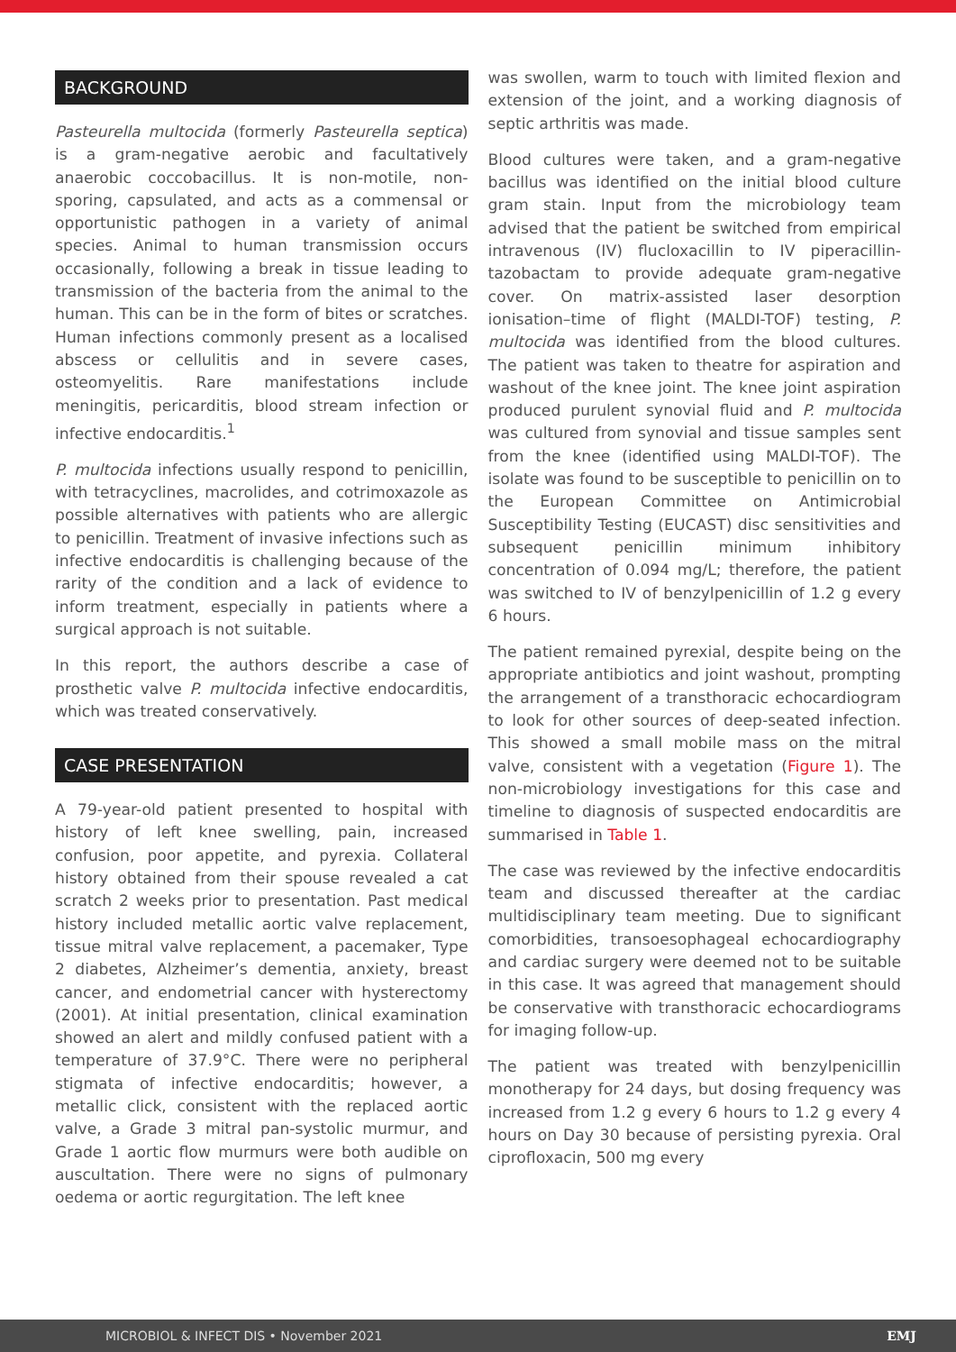BACKGROUND
Pasteurella multocida (formerly Pasteurella septica) is a gram-negative aerobic and facultatively anaerobic coccobacillus. It is non-motile, non-sporing, capsulated, and acts as a commensal or opportunistic pathogen in a variety of animal species. Animal to human transmission occurs occasionally, following a break in tissue leading to transmission of the bacteria from the animal to the human. This can be in the form of bites or scratches. Human infections commonly present as a localised abscess or cellulitis and in severe cases, osteomyelitis. Rare manifestations include meningitis, pericarditis, blood stream infection or infective endocarditis.<sup>1</sup>
P. multocida infections usually respond to penicillin, with tetracyclines, macrolides, and cotrimoxazole as possible alternatives with patients who are allergic to penicillin. Treatment of invasive infections such as infective endocarditis is challenging because of the rarity of the condition and a lack of evidence to inform treatment, especially in patients where a surgical approach is not suitable.
In this report, the authors describe a case of prosthetic valve P. multocida infective endocarditis, which was treated conservatively.
CASE PRESENTATION
A 79-year-old patient presented to hospital with history of left knee swelling, pain, increased confusion, poor appetite, and pyrexia. Collateral history obtained from their spouse revealed a cat scratch 2 weeks prior to presentation. Past medical history included metallic aortic valve replacement, tissue mitral valve replacement, a pacemaker, Type 2 diabetes, Alzheimer’s dementia, anxiety, breast cancer, and endometrial cancer with hysterectomy (2001). At initial presentation, clinical examination showed an alert and mildly confused patient with a temperature of 37.9°C. There were no peripheral stigmata of infective endocarditis; however, a metallic click, consistent with the replaced aortic valve, a Grade 3 mitral pan-systolic murmur, and Grade 1 aortic flow murmurs were both audible on auscultation. There were no signs of pulmonary oedema or aortic regurgitation. The left knee
was swollen, warm to touch with limited flexion and extension of the joint, and a working diagnosis of septic arthritis was made.
Blood cultures were taken, and a gram-negative bacillus was identified on the initial blood culture gram stain. Input from the microbiology team advised that the patient be switched from empirical intravenous (IV) flucloxacillin to IV piperacillin-tazobactam to provide adequate gram-negative cover. On matrix-assisted laser desorption ionisation–time of flight (MALDI-TOF) testing, P. multocida was identified from the blood cultures. The patient was taken to theatre for aspiration and washout of the knee joint. The knee joint aspiration produced purulent synovial fluid and P. multocida was cultured from synovial and tissue samples sent from the knee (identified using MALDI-TOF). The isolate was found to be susceptible to penicillin on to the European Committee on Antimicrobial Susceptibility Testing (EUCAST) disc sensitivities and subsequent penicillin minimum inhibitory concentration of 0.094 mg/L; therefore, the patient was switched to IV of benzylpenicillin of 1.2 g every 6 hours.
The patient remained pyrexial, despite being on the appropriate antibiotics and joint washout, prompting the arrangement of a transthoracic echocardiogram to look for other sources of deep-seated infection. This showed a small mobile mass on the mitral valve, consistent with a vegetation (Figure 1). The non-microbiology investigations for this case and timeline to diagnosis of suspected endocarditis are summarised in Table 1.
The case was reviewed by the infective endocarditis team and discussed thereafter at the cardiac multidisciplinary team meeting. Due to significant comorbidities, transoesophageal echocardiography and cardiac surgery were deemed not to be suitable in this case. It was agreed that management should be conservative with transthoracic echocardiograms for imaging follow-up.
The patient was treated with benzylpenicillin monotherapy for 24 days, but dosing frequency was increased from 1.2 g every 6 hours to 1.2 g every 4 hours on Day 30 because of persisting pyrexia. Oral ciprofloxacin, 500 mg every
MICROBIOL & INFECT DIS • November 2021 EMJ